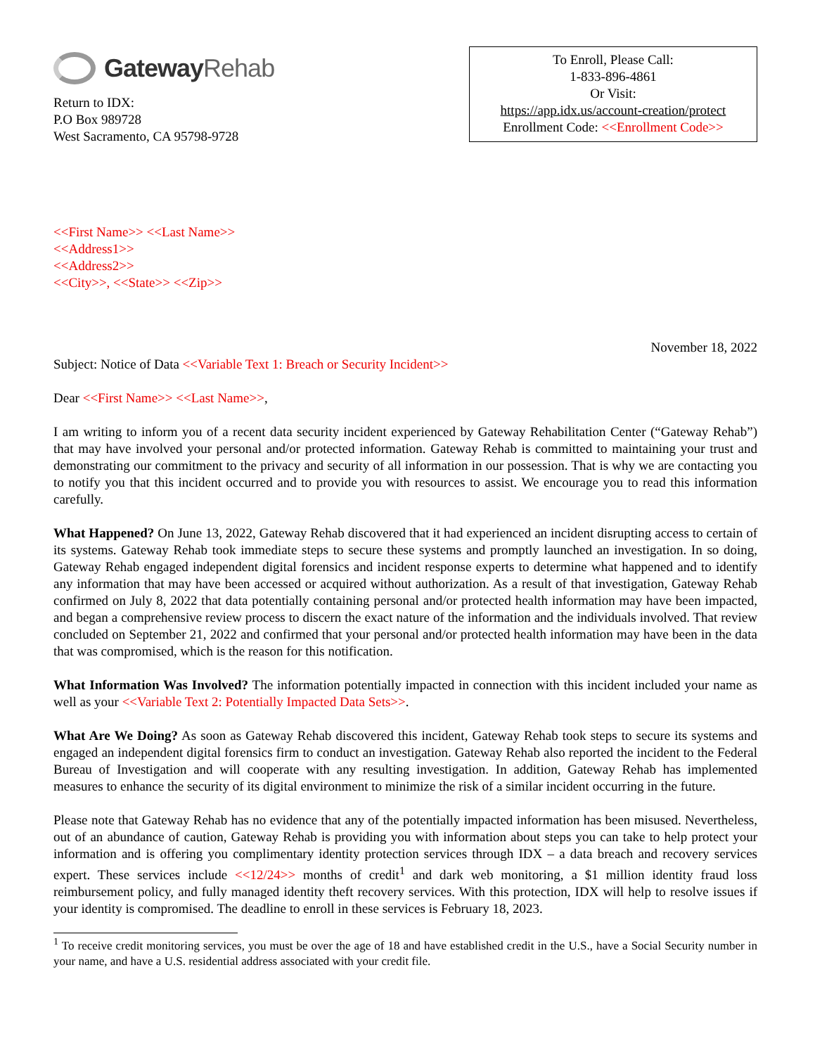Gateway Rehab
Return to IDX:
P.O Box 989728
West Sacramento, CA 95798-9728
To Enroll, Please Call:
1-833-896-4861
Or Visit:
https://app.idx.us/account-creation/protect
Enrollment Code: <<Enrollment Code>>
<<First Name>> <<Last Name>>
<<Address1>>
<<Address2>>
<<City>>, <<State>> <<Zip>>
November 18, 2022
Subject: Notice of Data <<Variable Text 1: Breach or Security Incident>>
Dear <<First Name>> <<Last Name>>,
I am writing to inform you of a recent data security incident experienced by Gateway Rehabilitation Center (“Gateway Rehab”) that may have involved your personal and/or protected information. Gateway Rehab is committed to maintaining your trust and demonstrating our commitment to the privacy and security of all information in our possession. That is why we are contacting you to notify you that this incident occurred and to provide you with resources to assist. We encourage you to read this information carefully.
What Happened? On June 13, 2022, Gateway Rehab discovered that it had experienced an incident disrupting access to certain of its systems. Gateway Rehab took immediate steps to secure these systems and promptly launched an investigation. In so doing, Gateway Rehab engaged independent digital forensics and incident response experts to determine what happened and to identify any information that may have been accessed or acquired without authorization. As a result of that investigation, Gateway Rehab confirmed on July 8, 2022 that data potentially containing personal and/or protected health information may have been impacted, and began a comprehensive review process to discern the exact nature of the information and the individuals involved. That review concluded on September 21, 2022 and confirmed that your personal and/or protected health information may have been in the data that was compromised, which is the reason for this notification.
What Information Was Involved? The information potentially impacted in connection with this incident included your name as well as your <<Variable Text 2: Potentially Impacted Data Sets>>.
What Are We Doing? As soon as Gateway Rehab discovered this incident, Gateway Rehab took steps to secure its systems and engaged an independent digital forensics firm to conduct an investigation. Gateway Rehab also reported the incident to the Federal Bureau of Investigation and will cooperate with any resulting investigation. In addition, Gateway Rehab has implemented measures to enhance the security of its digital environment to minimize the risk of a similar incident occurring in the future.
Please note that Gateway Rehab has no evidence that any of the potentially impacted information has been misused. Nevertheless, out of an abundance of caution, Gateway Rehab is providing you with information about steps you can take to help protect your information and is offering you complimentary identity protection services through IDX – a data breach and recovery services expert. These services include <<12/24>> months of credit<sup>1</sup> and dark web monitoring, a $1 million identity fraud loss reimbursement policy, and fully managed identity theft recovery services. With this protection, IDX will help to resolve issues if your identity is compromised. The deadline to enroll in these services is February 18, 2023.
<sup>1</sup> To receive credit monitoring services, you must be over the age of 18 and have established credit in the U.S., have a Social Security number in your name, and have a U.S. residential address associated with your credit file.